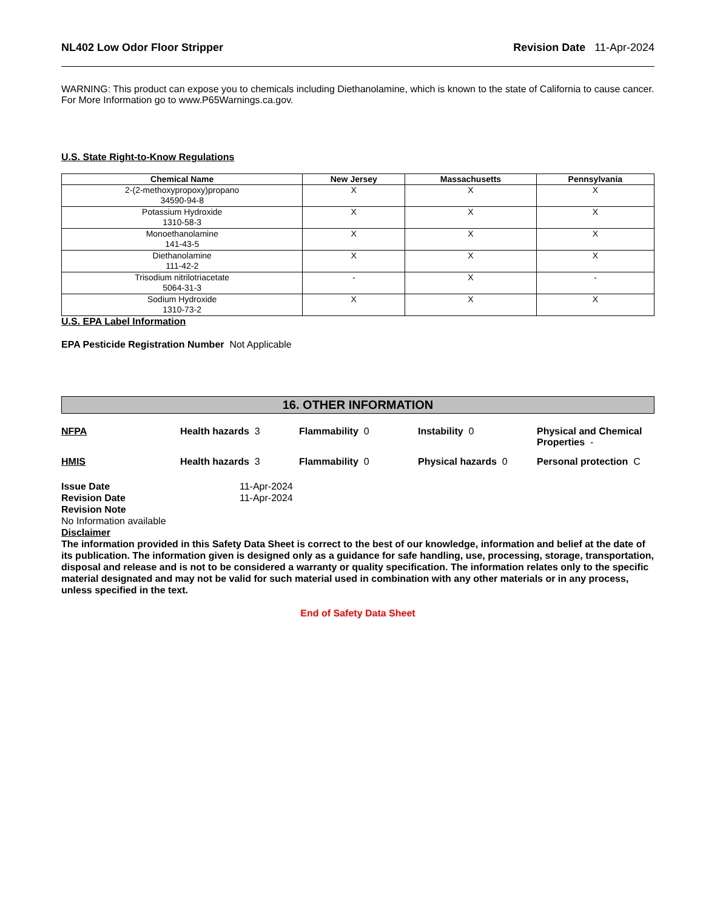NL402 Low Odor Floor Stripper Revision Date 11-Apr-2024
WARNING: This product can expose you to chemicals including Diethanolamine, which is known to the state of California to cause cancer. For More Information go to www.P65Warnings.ca.gov.
U.S. State Right-to-Know Regulations
| Chemical Name | New Jersey | Massachusetts | Pennsylvania |
| --- | --- | --- | --- |
| 2-(2-methoxypropoxy)propano 34590-94-8 | X | X | X |
| Potassium Hydroxide 1310-58-3 | X | X | X |
| Monoethanolamine 141-43-5 | X | X | X |
| Diethanolamine 111-42-2 | X | X | X |
| Trisodium nitrilotriacetate 5064-31-3 | - | X | - |
| Sodium Hydroxide 1310-73-2 | X | X | X |
U.S. EPA Label Information
EPA Pesticide Registration Number Not Applicable
16. OTHER INFORMATION
NFPA
Health hazards 3
Flammability 0
Instability 0
Physical and Chemical Properties -
HMIS
Health hazards 3
Flammability 0
Physical hazards 0
Personal protection C
Issue Date 11-Apr-2024
Revision Date 11-Apr-2024
Revision Note
No Information available
Disclaimer
The information provided in this Safety Data Sheet is correct to the best of our knowledge, information and belief at the date of its publication. The information given is designed only as a guidance for safe handling, use, processing, storage, transportation, disposal and release and is not to be considered a warranty or quality specification. The information relates only to the specific material designated and may not be valid for such material used in combination with any other materials or in any process, unless specified in the text.
End of Safety Data Sheet